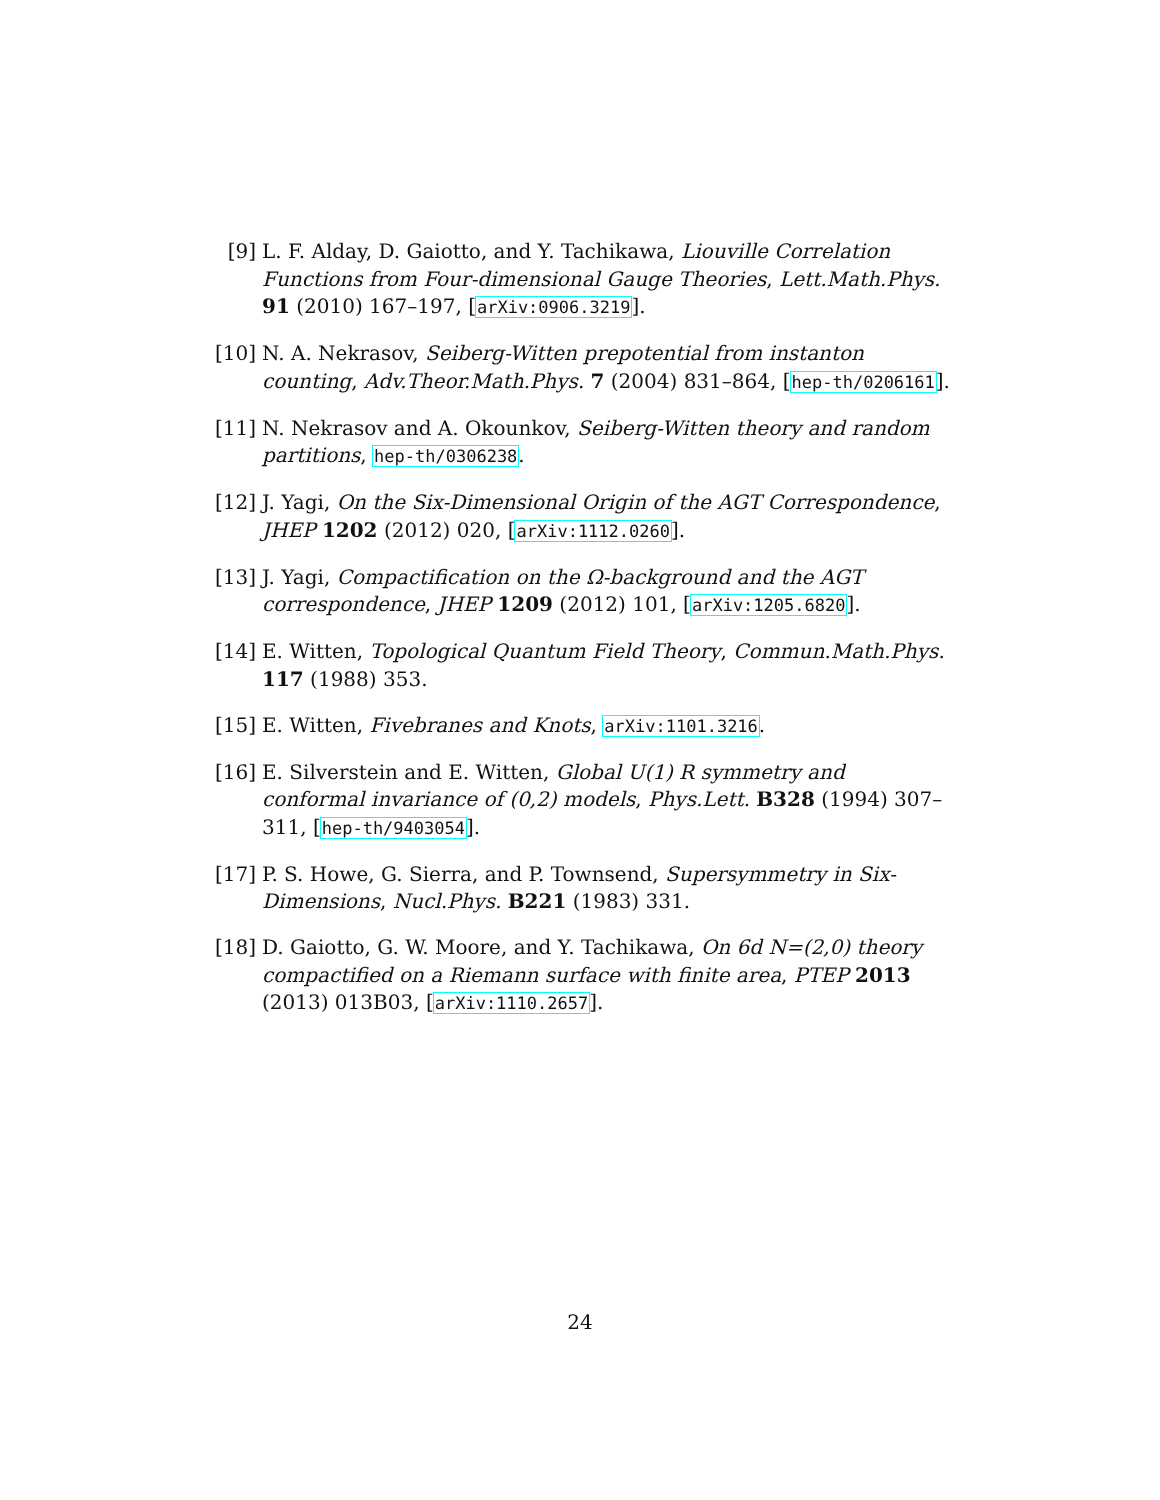[9] L. F. Alday, D. Gaiotto, and Y. Tachikawa, Liouville Correlation Functions from Four-dimensional Gauge Theories, Lett.Math.Phys. 91 (2010) 167–197, [arXiv:0906.3219].
[10] N. A. Nekrasov, Seiberg-Witten prepotential from instanton counting, Adv.Theor.Math.Phys. 7 (2004) 831–864, [hep-th/0206161].
[11] N. Nekrasov and A. Okounkov, Seiberg-Witten theory and random partitions, hep-th/0306238.
[12] J. Yagi, On the Six-Dimensional Origin of the AGT Correspondence, JHEP 1202 (2012) 020, [arXiv:1112.0260].
[13] J. Yagi, Compactification on the Ω-background and the AGT correspondence, JHEP 1209 (2012) 101, [arXiv:1205.6820].
[14] E. Witten, Topological Quantum Field Theory, Commun.Math.Phys. 117 (1988) 353.
[15] E. Witten, Fivebranes and Knots, arXiv:1101.3216.
[16] E. Silverstein and E. Witten, Global U(1) R symmetry and conformal invariance of (0,2) models, Phys.Lett. B328 (1994) 307–311, [hep-th/9403054].
[17] P. S. Howe, G. Sierra, and P. Townsend, Supersymmetry in Six-Dimensions, Nucl.Phys. B221 (1983) 331.
[18] D. Gaiotto, G. W. Moore, and Y. Tachikawa, On 6d N=(2,0) theory compactified on a Riemann surface with finite area, PTEP 2013 (2013) 013B03, [arXiv:1110.2657].
24